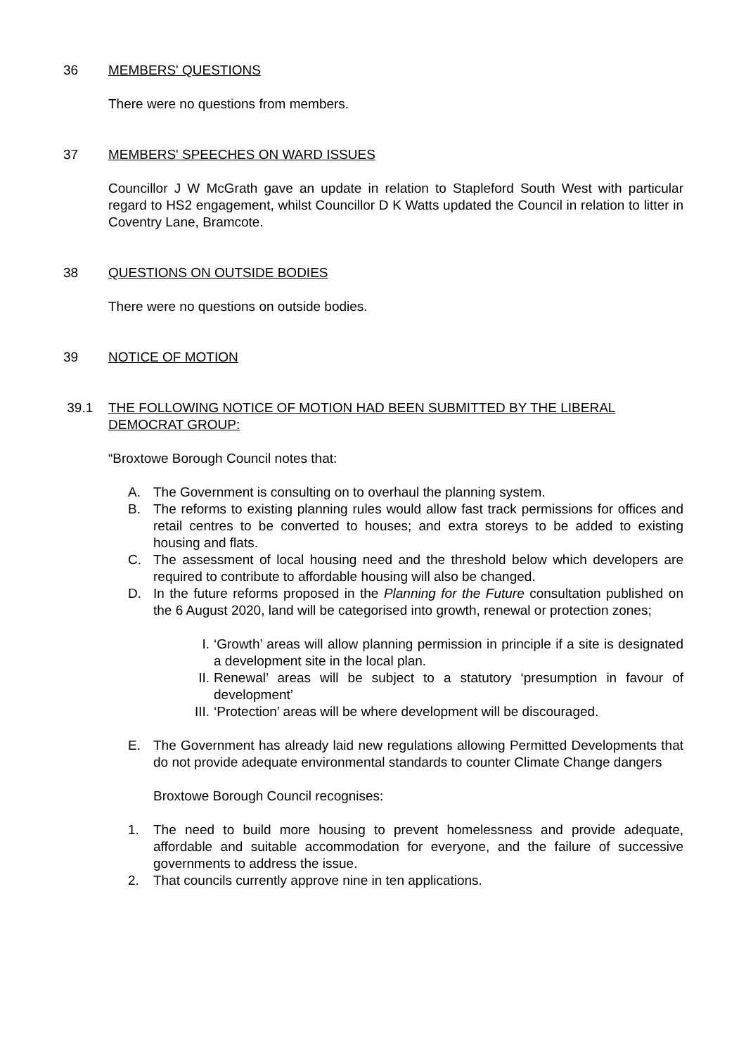36 MEMBERS' QUESTIONS
There were no questions from members.
37 MEMBERS' SPEECHES ON WARD ISSUES
Councillor J W McGrath gave an update in relation to Stapleford South West with particular regard to HS2 engagement, whilst Councillor D K Watts updated the Council in relation to litter in Coventry Lane, Bramcote.
38 QUESTIONS ON OUTSIDE BODIES
There were no questions on outside bodies.
39 NOTICE OF MOTION
39.1 THE FOLLOWING NOTICE OF MOTION HAD BEEN SUBMITTED BY THE LIBERAL DEMOCRAT GROUP:
“Broxtowe Borough Council notes that:
A. The Government is consulting on to overhaul the planning system.
B. The reforms to existing planning rules would allow fast track permissions for offices and retail centres to be converted to houses; and extra storeys to be added to existing housing and flats.
C. The assessment of local housing need and the threshold below which developers are required to contribute to affordable housing will also be changed.
D. In the future reforms proposed in the Planning for the Future consultation published on the 6 August 2020, land will be categorised into growth, renewal or protection zones;
I. ‘Growth’ areas will allow planning permission in principle if a site is designated a development site in the local plan.
II. Renewal’ areas will be subject to a statutory ‘presumption in favour of development’
III. ‘Protection’ areas will be where development will be discouraged.
E. The Government has already laid new regulations allowing Permitted Developments that do not provide adequate environmental standards to counter Climate Change dangers
Broxtowe Borough Council recognises:
1. The need to build more housing to prevent homelessness and provide adequate, affordable and suitable accommodation for everyone, and the failure of successive governments to address the issue.
2. That councils currently approve nine in ten applications.